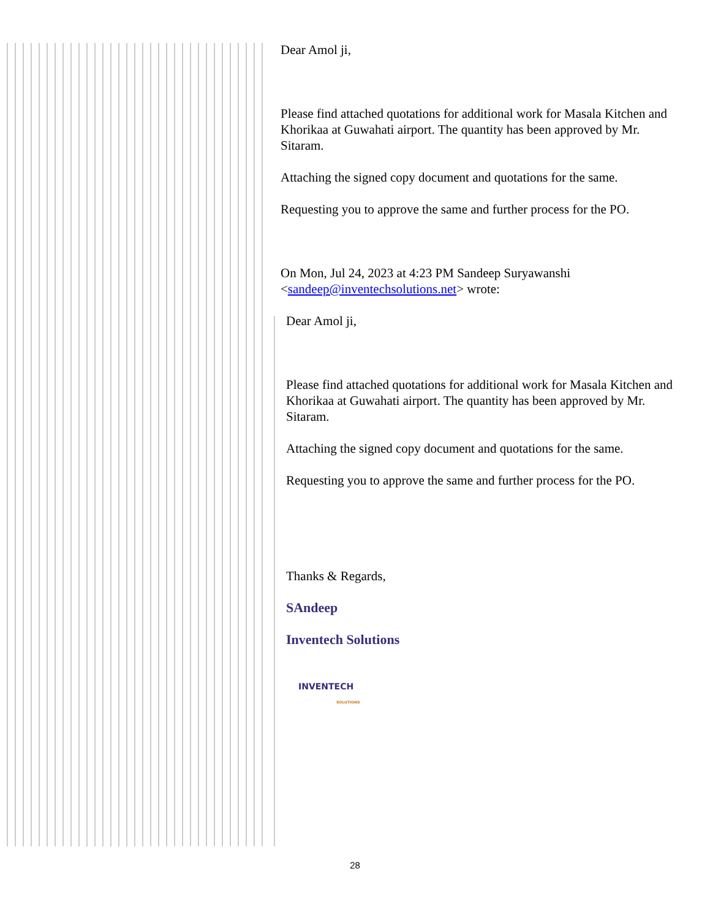Dear Amol ji,
Please find attached quotations for additional work for Masala Kitchen and Khorikaa at Guwahati airport. The quantity has been approved by Mr. Sitaram.
Attaching the signed copy document and quotations for the same.
Requesting you to approve the same and further process for the PO.
On Mon, Jul 24, 2023 at 4:23 PM Sandeep Suryawanshi <sandeep@inventechsolutions.net> wrote:
Dear Amol ji,
Please find attached quotations for additional work for Masala Kitchen and Khorikaa at Guwahati airport. The quantity has been approved by Mr. Sitaram.
Attaching the signed copy document and quotations for the same.
Requesting you to approve the same and further process for the PO.
Thanks & Regards,
SAndeep
Inventech Solutions
INVENTECH
SOLUTIONS
28